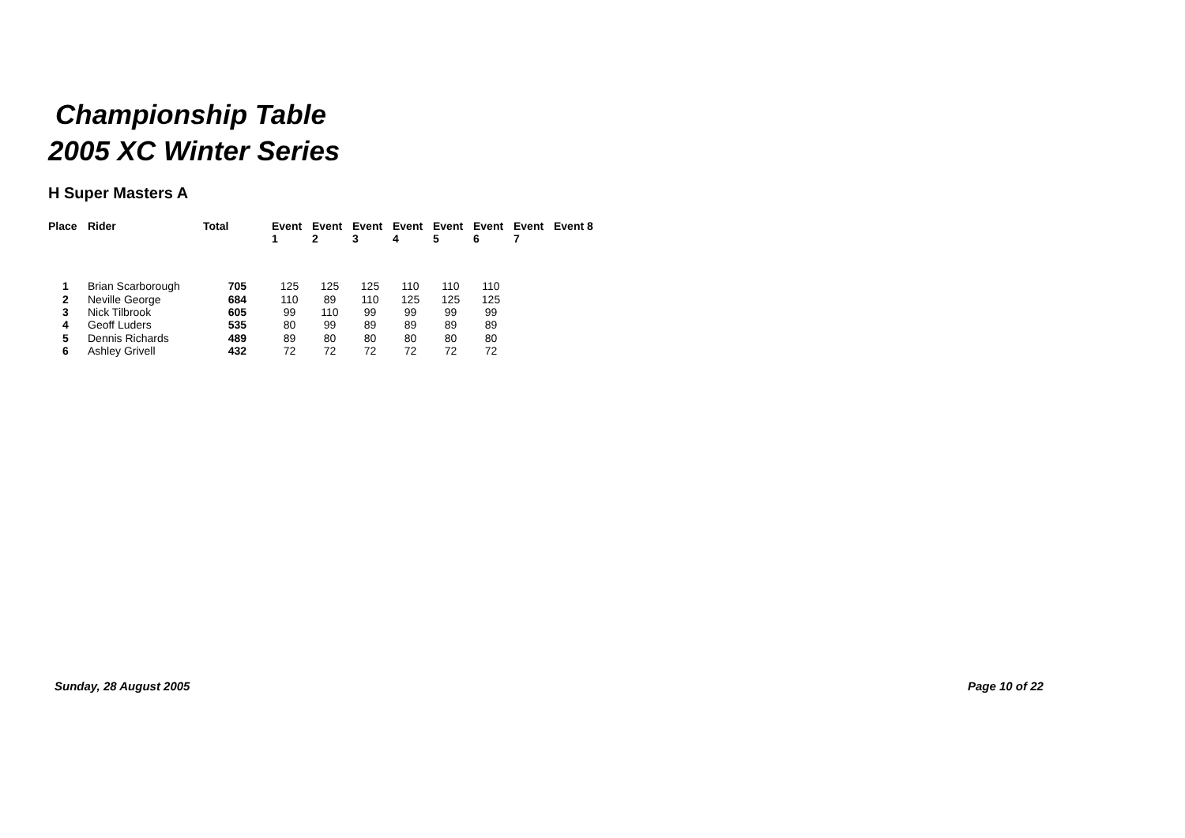Championship Table
2005 XC Winter Series
H Super Masters A
| Place | Rider | Total | | Event 1 | Event 2 | Event 3 | Event 4 | Event 5 | Event 6 | Event 7 | Event 8 |
| --- | --- | --- | --- | --- | --- | --- | --- | --- | --- | --- | --- |
| 1 | Brian Scarborough | 705 | | 125 | 125 | 125 | 110 | 110 | 110 | | |
| 2 | Neville George | 684 | | 110 | 89 | 110 | 125 | 125 | 125 | | |
| 3 | Nick Tilbrook | 605 | | 99 | 110 | 99 | 99 | 99 | 99 | | |
| 4 | Geoff Luders | 535 | | 80 | 99 | 89 | 89 | 89 | 89 | | |
| 5 | Dennis Richards | 489 | | 89 | 80 | 80 | 80 | 80 | 80 | | |
| 6 | Ashley Grivell | 432 | | 72 | 72 | 72 | 72 | 72 | 72 | | |
Sunday, 28 August 2005 Page 10 of 22